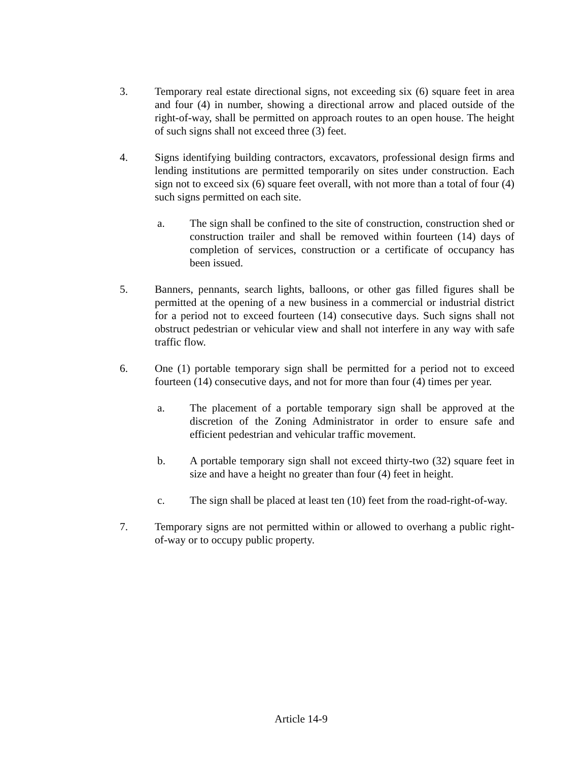3. Temporary real estate directional signs, not exceeding six (6) square feet in area and four (4) in number, showing a directional arrow and placed outside of the right-of-way, shall be permitted on approach routes to an open house. The height of such signs shall not exceed three (3) feet.
4. Signs identifying building contractors, excavators, professional design firms and lending institutions are permitted temporarily on sites under construction. Each sign not to exceed six (6) square feet overall, with not more than a total of four (4) such signs permitted on each site.
a. The sign shall be confined to the site of construction, construction shed or construction trailer and shall be removed within fourteen (14) days of completion of services, construction or a certificate of occupancy has been issued.
5. Banners, pennants, search lights, balloons, or other gas filled figures shall be permitted at the opening of a new business in a commercial or industrial district for a period not to exceed fourteen (14) consecutive days. Such signs shall not obstruct pedestrian or vehicular view and shall not interfere in any way with safe traffic flow.
6. One (1) portable temporary sign shall be permitted for a period not to exceed fourteen (14) consecutive days, and not for more than four (4) times per year.
a. The placement of a portable temporary sign shall be approved at the discretion of the Zoning Administrator in order to ensure safe and efficient pedestrian and vehicular traffic movement.
b. A portable temporary sign shall not exceed thirty-two (32) square feet in size and have a height no greater than four (4) feet in height.
c. The sign shall be placed at least ten (10) feet from the road-right-of-way.
7. Temporary signs are not permitted within or allowed to overhang a public right-of-way or to occupy public property.
Article 14-9